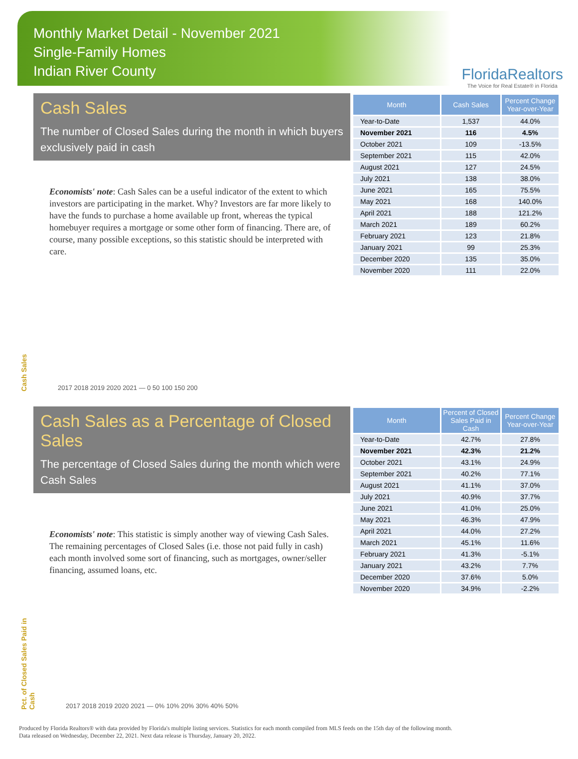Monthly Market Detail - November 2021
Single-Family Homes
Indian River County
FloridaRealtors
The Voice for Real Estate® in Florida
Cash Sales
The number of Closed Sales during the month in which buyers exclusively paid in cash
Economists' note: Cash Sales can be a useful indicator of the extent to which investors are participating in the market. Why? Investors are far more likely to have the funds to purchase a home available up front, whereas the typical homebuyer requires a mortgage or some other form of financing. There are, of course, many possible exceptions, so this statistic should be interpreted with care.
| Month | Cash Sales | Percent Change Year-over-Year |
| --- | --- | --- |
| Year-to-Date | 1,537 | 44.0% |
| November 2021 | 116 | 4.5% |
| October 2021 | 109 | -13.5% |
| September 2021 | 115 | 42.0% |
| August 2021 | 127 | 24.5% |
| July 2021 | 138 | 38.0% |
| June 2021 | 165 | 75.5% |
| May 2021 | 168 | 140.0% |
| April 2021 | 188 | 121.2% |
| March 2021 | 189 | 60.2% |
| February 2021 | 123 | 21.8% |
| January 2021 | 99 | 25.3% |
| December 2020 | 135 | 35.0% |
| November 2020 | 111 | 22.0% |
Cash Sales 2017 2018 2019 2020 2021 — 0 50 100 150 200
Cash Sales as a Percentage of Closed Sales
The percentage of Closed Sales during the month which were Cash Sales
Economists' note: This statistic is simply another way of viewing Cash Sales. The remaining percentages of Closed Sales (i.e. those not paid fully in cash) each month involved some sort of financing, such as mortgages, owner/seller financing, assumed loans, etc.
| Month | Percent of Closed Sales Paid in Cash | Percent Change Year-over-Year |
| --- | --- | --- |
| Year-to-Date | 42.7% | 27.8% |
| November 2021 | 42.3% | 21.2% |
| October 2021 | 43.1% | 24.9% |
| September 2021 | 40.2% | 77.1% |
| August 2021 | 41.1% | 37.0% |
| July 2021 | 40.9% | 37.7% |
| June 2021 | 41.0% | 25.0% |
| May 2021 | 46.3% | 47.9% |
| April 2021 | 44.0% | 27.2% |
| March 2021 | 45.1% | 11.6% |
| February 2021 | 41.3% | -5.1% |
| January 2021 | 43.2% | 7.7% |
| December 2020 | 37.6% | 5.0% |
| November 2020 | 34.9% | -2.2% |
Pct. of Closed Sales Paid in Cash 2017 2018 2019 2020 2021 — 0% 10% 20% 30% 40% 50%
Produced by Florida Realtors® with data provided by Florida's multiple listing services. Statistics for each month compiled from MLS feeds on the 15th day of the following month.
Data released on Wednesday, December 22, 2021. Next data release is Thursday, January 20, 2022.